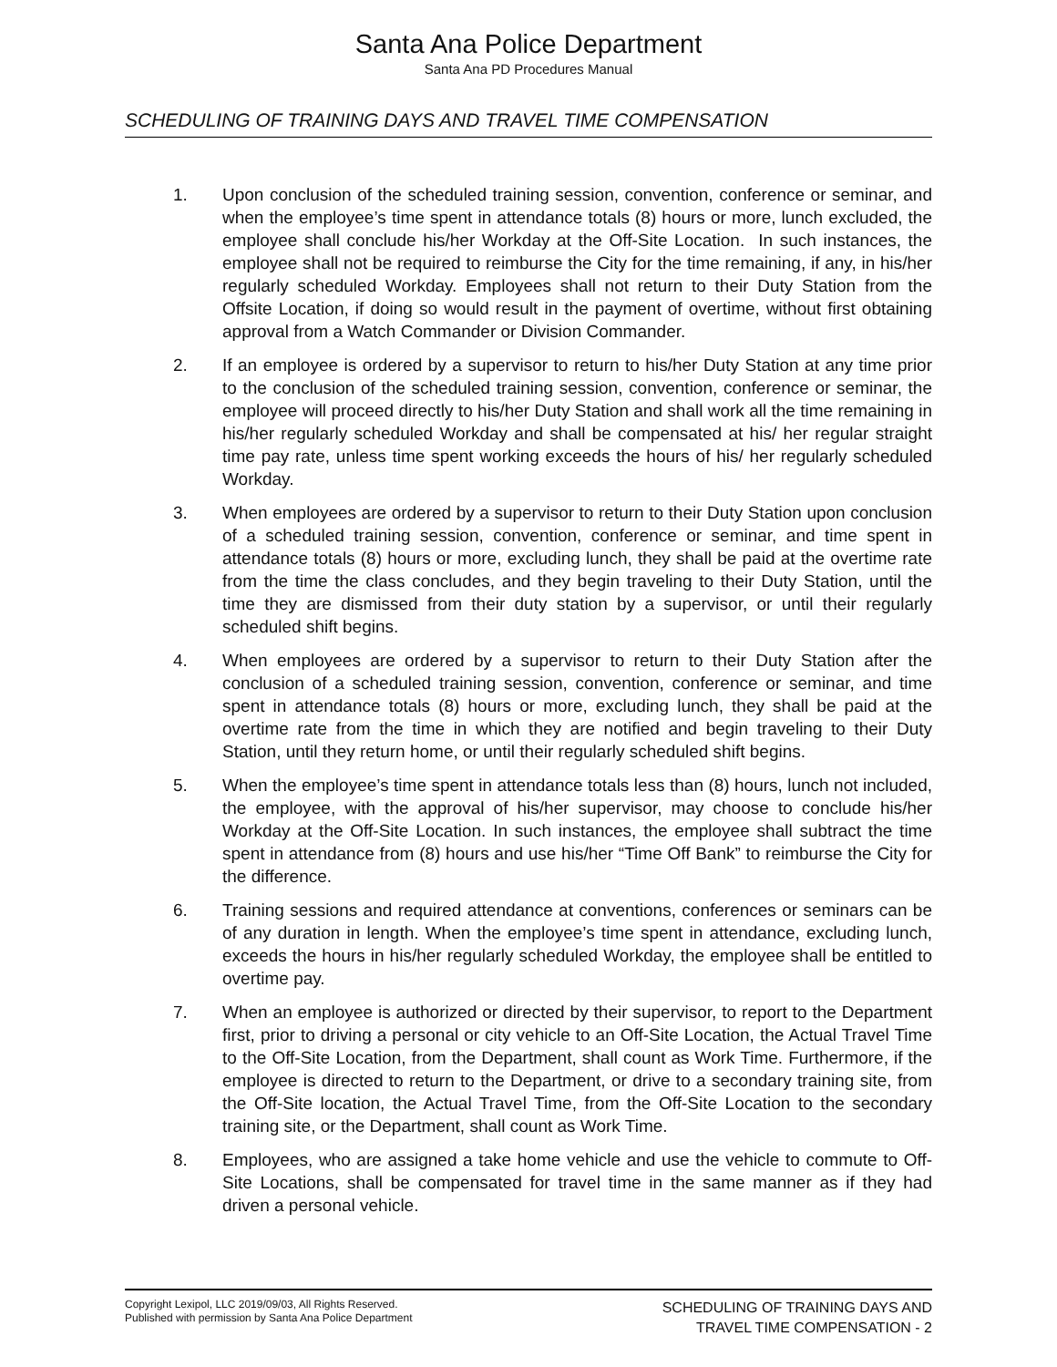Santa Ana Police Department
Santa Ana PD Procedures Manual
SCHEDULING OF TRAINING DAYS AND TRAVEL TIME COMPENSATION
1. Upon conclusion of the scheduled training session, convention, conference or seminar, and when the employee’s time spent in attendance totals (8) hours or more, lunch excluded, the employee shall conclude his/her Workday at the Off-Site Location. In such instances, the employee shall not be required to reimburse the City for the time remaining, if any, in his/her regularly scheduled Workday. Employees shall not return to their Duty Station from the Offsite Location, if doing so would result in the payment of overtime, without first obtaining approval from a Watch Commander or Division Commander.
2. If an employee is ordered by a supervisor to return to his/her Duty Station at any time prior to the conclusion of the scheduled training session, convention, conference or seminar, the employee will proceed directly to his/her Duty Station and shall work all the time remaining in his/her regularly scheduled Workday and shall be compensated at his/ her regular straight time pay rate, unless time spent working exceeds the hours of his/ her regularly scheduled Workday.
3. When employees are ordered by a supervisor to return to their Duty Station upon conclusion of a scheduled training session, convention, conference or seminar, and time spent in attendance totals (8) hours or more, excluding lunch, they shall be paid at the overtime rate from the time the class concludes, and they begin traveling to their Duty Station, until the time they are dismissed from their duty station by a supervisor, or until their regularly scheduled shift begins.
4. When employees are ordered by a supervisor to return to their Duty Station after the conclusion of a scheduled training session, convention, conference or seminar, and time spent in attendance totals (8) hours or more, excluding lunch, they shall be paid at the overtime rate from the time in which they are notified and begin traveling to their Duty Station, until they return home, or until their regularly scheduled shift begins.
5. When the employee’s time spent in attendance totals less than (8) hours, lunch not included, the employee, with the approval of his/her supervisor, may choose to conclude his/her Workday at the Off-Site Location. In such instances, the employee shall subtract the time spent in attendance from (8) hours and use his/her “Time Off Bank” to reimburse the City for the difference.
6. Training sessions and required attendance at conventions, conferences or seminars can be of any duration in length. When the employee’s time spent in attendance, excluding lunch, exceeds the hours in his/her regularly scheduled Workday, the employee shall be entitled to overtime pay.
7. When an employee is authorized or directed by their supervisor, to report to the Department first, prior to driving a personal or city vehicle to an Off-Site Location, the Actual Travel Time to the Off-Site Location, from the Department, shall count as Work Time. Furthermore, if the employee is directed to return to the Department, or drive to a secondary training site, from the Off-Site location, the Actual Travel Time, from the Off-Site Location to the secondary training site, or the Department, shall count as Work Time.
8. Employees, who are assigned a take home vehicle and use the vehicle to commute to Off- Site Locations, shall be compensated for travel time in the same manner as if they had driven a personal vehicle.
Copyright Lexipol, LLC 2019/09/03, All Rights Reserved.
Published with permission by Santa Ana Police Department
SCHEDULING OF TRAINING DAYS AND
TRAVEL TIME COMPENSATION - 2